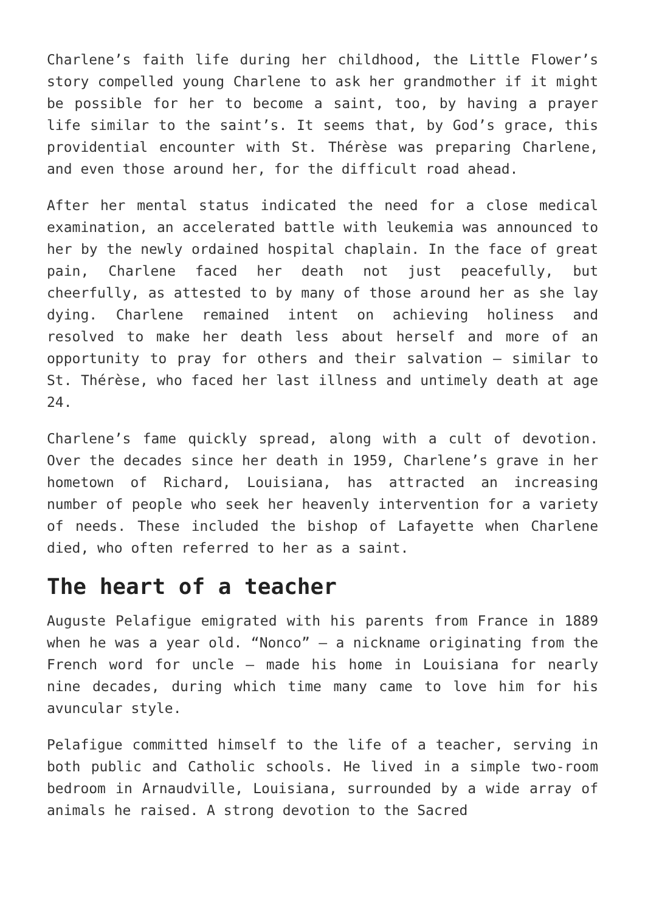Charlene’s faith life during her childhood, the Little Flower’s story compelled young Charlene to ask her grandmother if it might be possible for her to become a saint, too, by having a prayer life similar to the saint’s. It seems that, by God’s grace, this providential encounter with St. Thérèse was preparing Charlene, and even those around her, for the difficult road ahead.
After her mental status indicated the need for a close medical examination, an accelerated battle with leukemia was announced to her by the newly ordained hospital chaplain. In the face of great pain, Charlene faced her death not just peacefully, but cheerfully, as attested to by many of those around her as she lay dying. Charlene remained intent on achieving holiness and resolved to make her death less about herself and more of an opportunity to pray for others and their salvation — similar to St. Thérèse, who faced her last illness and untimely death at age 24.
Charlene’s fame quickly spread, along with a cult of devotion. Over the decades since her death in 1959, Charlene’s grave in her hometown of Richard, Louisiana, has attracted an increasing number of people who seek her heavenly intervention for a variety of needs. These included the bishop of Lafayette when Charlene died, who often referred to her as a saint.
The heart of a teacher
Auguste Pelafigue emigrated with his parents from France in 1889 when he was a year old. “Nonco” — a nickname originating from the French word for uncle — made his home in Louisiana for nearly nine decades, during which time many came to love him for his avuncular style.
Pelafigue committed himself to the life of a teacher, serving in both public and Catholic schools. He lived in a simple two-room bedroom in Arnaudville, Louisiana, surrounded by a wide array of animals he raised. A strong devotion to the Sacred